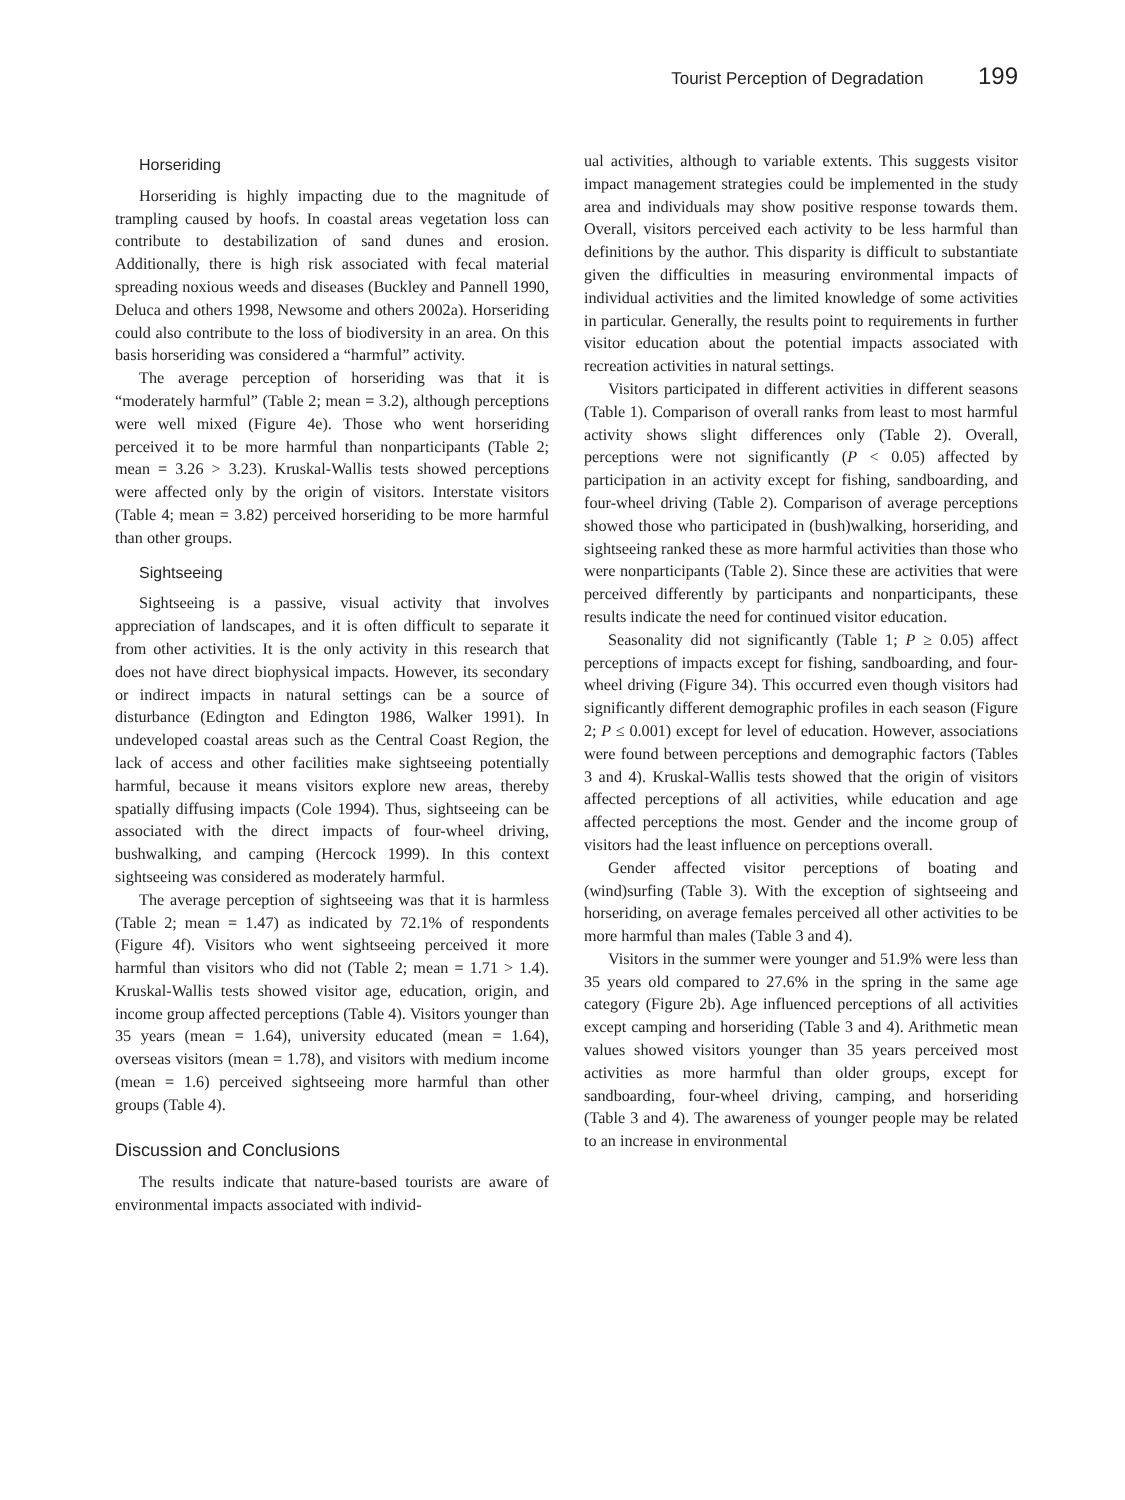Tourist Perception of Degradation 199
Horseriding
Horseriding is highly impacting due to the magnitude of trampling caused by hoofs. In coastal areas vegetation loss can contribute to destabilization of sand dunes and erosion. Additionally, there is high risk associated with fecal material spreading noxious weeds and diseases (Buckley and Pannell 1990, Deluca and others 1998, Newsome and others 2002a). Horseriding could also contribute to the loss of biodiversity in an area. On this basis horseriding was considered a “harmful” activity.
The average perception of horseriding was that it is “moderately harmful” (Table 2; mean = 3.2), although perceptions were well mixed (Figure 4e). Those who went horseriding perceived it to be more harmful than nonparticipants (Table 2; mean = 3.26 > 3.23). Kruskal-Wallis tests showed perceptions were affected only by the origin of visitors. Interstate visitors (Table 4; mean = 3.82) perceived horseriding to be more harmful than other groups.
Sightseeing
Sightseeing is a passive, visual activity that involves appreciation of landscapes, and it is often difficult to separate it from other activities. It is the only activity in this research that does not have direct biophysical impacts. However, its secondary or indirect impacts in natural settings can be a source of disturbance (Edington and Edington 1986, Walker 1991). In undeveloped coastal areas such as the Central Coast Region, the lack of access and other facilities make sightseeing potentially harmful, because it means visitors explore new areas, thereby spatially diffusing impacts (Cole 1994). Thus, sightseeing can be associated with the direct impacts of four-wheel driving, bushwalking, and camping (Hercock 1999). In this context sightseeing was considered as moderately harmful.
The average perception of sightseeing was that it is harmless (Table 2; mean = 1.47) as indicated by 72.1% of respondents (Figure 4f). Visitors who went sightseeing perceived it more harmful than visitors who did not (Table 2; mean = 1.71 > 1.4). Kruskal-Wallis tests showed visitor age, education, origin, and income group affected perceptions (Table 4). Visitors younger than 35 years (mean = 1.64), university educated (mean = 1.64), overseas visitors (mean = 1.78), and visitors with medium income (mean = 1.6) perceived sightseeing more harmful than other groups (Table 4).
Discussion and Conclusions
The results indicate that nature-based tourists are aware of environmental impacts associated with individ-
ual activities, although to variable extents. This suggests visitor impact management strategies could be implemented in the study area and individuals may show positive response towards them. Overall, visitors perceived each activity to be less harmful than definitions by the author. This disparity is difficult to substantiate given the difficulties in measuring environmental impacts of individual activities and the limited knowledge of some activities in particular. Generally, the results point to requirements in further visitor education about the potential impacts associated with recreation activities in natural settings.
Visitors participated in different activities in different seasons (Table 1). Comparison of overall ranks from least to most harmful activity shows slight differences only (Table 2). Overall, perceptions were not significantly (P < 0.05) affected by participation in an activity except for fishing, sandboarding, and four-wheel driving (Table 2). Comparison of average perceptions showed those who participated in (bush)walking, horseriding, and sightseeing ranked these as more harmful activities than those who were nonparticipants (Table 2). Since these are activities that were perceived differently by participants and nonparticipants, these results indicate the need for continued visitor education.
Seasonality did not significantly (Table 1; P ≥ 0.05) affect perceptions of impacts except for fishing, sandboarding, and four-wheel driving (Figure 34). This occurred even though visitors had significantly different demographic profiles in each season (Figure 2; P ≤ 0.001) except for level of education. However, associations were found between perceptions and demographic factors (Tables 3 and 4). Kruskal-Wallis tests showed that the origin of visitors affected perceptions of all activities, while education and age affected perceptions the most. Gender and the income group of visitors had the least influence on perceptions overall.
Gender affected visitor perceptions of boating and (wind)surfing (Table 3). With the exception of sightseeing and horseriding, on average females perceived all other activities to be more harmful than males (Table 3 and 4).
Visitors in the summer were younger and 51.9% were less than 35 years old compared to 27.6% in the spring in the same age category (Figure 2b). Age influenced perceptions of all activities except camping and horseriding (Table 3 and 4). Arithmetic mean values showed visitors younger than 35 years perceived most activities as more harmful than older groups, except for sandboarding, four-wheel driving, camping, and horseriding (Table 3 and 4). The awareness of younger people may be related to an increase in environmental